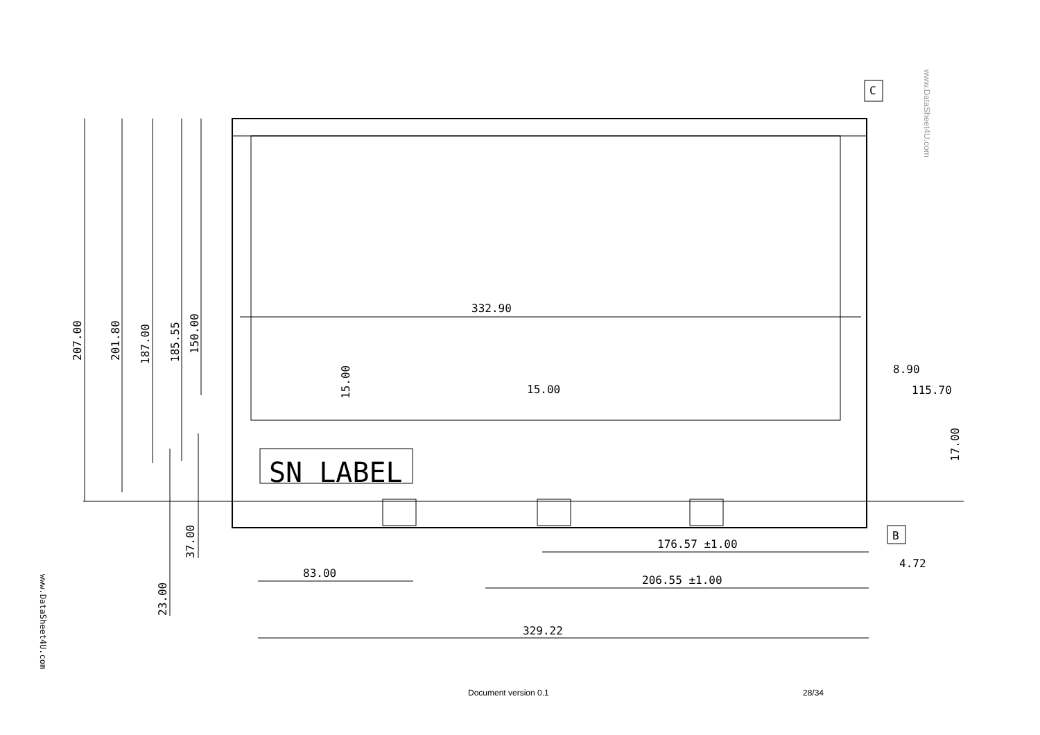332.90
15.00
8.90
115.70
176.57 ±1.00
4.72
83.00
206.55 ±1.00
329.22
SN LABEL
C
B
207.00
201.80
187.00
185.55
150.00
15.00
17.00
37.00
23.00
www.DataSheet4U.com
www.DataSheet4U.com
Document version 0.1 28/34